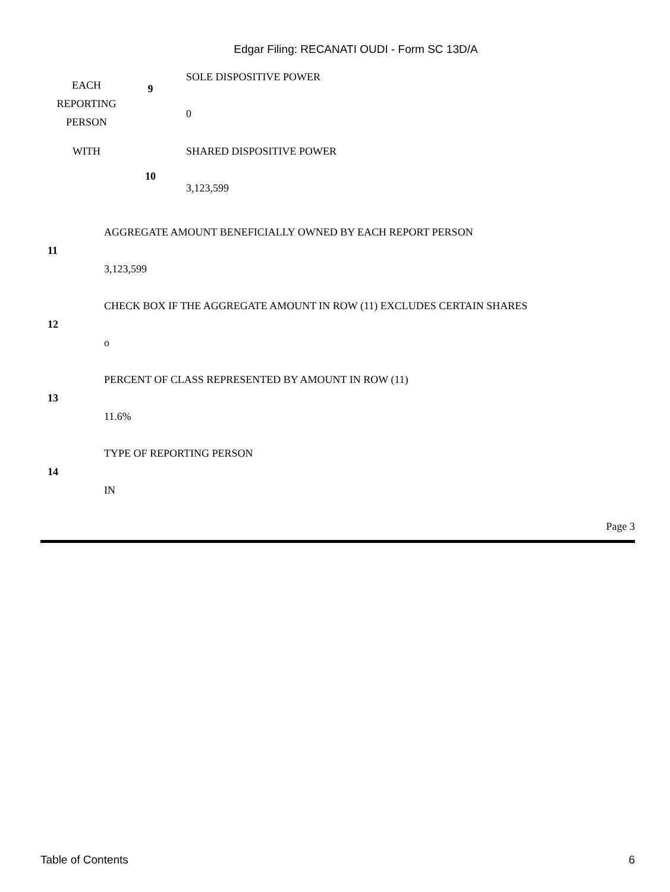Edgar Filing: RECANATI OUDI - Form SC 13D/A
| EACH REPORTING PERSON | 9 | SOLE DISPOSITIVE POWER 0 |
| WITH | 10 | SHARED DISPOSITIVE POWER 3,123,599 |
| 11 | AGGREGATE AMOUNT BENEFICIALLY OWNED BY EACH REPORT PERSON 3,123,599 |
| 12 | CHECK BOX IF THE AGGREGATE AMOUNT IN ROW (11) EXCLUDES CERTAIN SHARES o |
| 13 | PERCENT OF CLASS REPRESENTED BY AMOUNT IN ROW (11) 11.6% |
| 14 | TYPE OF REPORTING PERSON IN |
Page 3
Table of Contents 6